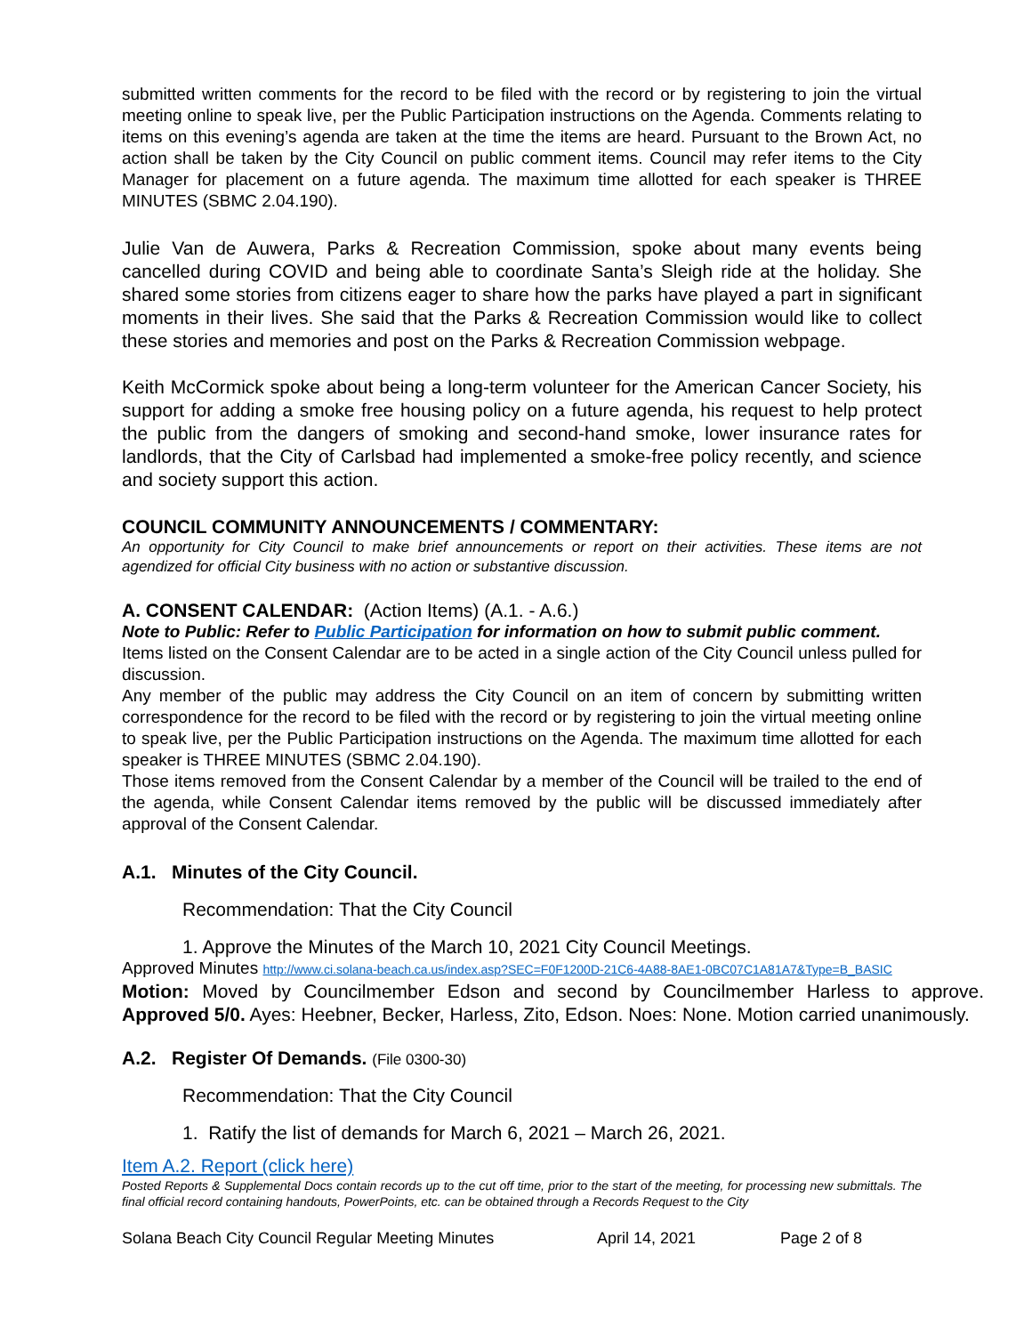submitted written comments for the record to be filed with the record or by registering to join the virtual meeting online to speak live, per the Public Participation instructions on the Agenda. Comments relating to items on this evening’s agenda are taken at the time the items are heard. Pursuant to the Brown Act, no action shall be taken by the City Council on public comment items. Council may refer items to the City Manager for placement on a future agenda. The maximum time allotted for each speaker is THREE MINUTES (SBMC 2.04.190).
Julie Van de Auwera, Parks & Recreation Commission, spoke about many events being cancelled during COVID and being able to coordinate Santa’s Sleigh ride at the holiday. She shared some stories from citizens eager to share how the parks have played a part in significant moments in their lives. She said that the Parks & Recreation Commission would like to collect these stories and memories and post on the Parks & Recreation Commission webpage.
Keith McCormick spoke about being a long-term volunteer for the American Cancer Society, his support for adding a smoke free housing policy on a future agenda, his request to help protect the public from the dangers of smoking and second-hand smoke, lower insurance rates for landlords, that the City of Carlsbad had implemented a smoke-free policy recently, and science and society support this action.
COUNCIL COMMUNITY ANNOUNCEMENTS / COMMENTARY:
An opportunity for City Council to make brief announcements or report on their activities. These items are not agendized for official City business with no action or substantive discussion.
A. CONSENT CALENDAR: (Action Items) (A.1. - A.6.)
Note to Public: Refer to Public Participation for information on how to submit public comment.
Items listed on the Consent Calendar are to be acted in a single action of the City Council unless pulled for discussion.
Any member of the public may address the City Council on an item of concern by submitting written correspondence for the record to be filed with the record or by registering to join the virtual meeting online to speak live, per the Public Participation instructions on the Agenda. The maximum time allotted for each speaker is THREE MINUTES (SBMC 2.04.190).
Those items removed from the Consent Calendar by a member of the Council will be trailed to the end of the agenda, while Consent Calendar items removed by the public will be discussed immediately after approval of the Consent Calendar.
A.1. Minutes of the City Council.
Recommendation: That the City Council
1. Approve the Minutes of the March 10, 2021 City Council Meetings.
Approved Minutes http://www.ci.solana-beach.ca.us/index.asp?SEC=F0F1200D-21C6-4A88-8AE1-0BC07C1A81A7&Type=B_BASIC
Motion: Moved by Councilmember Edson and second by Councilmember Harless to approve. Approved 5/0. Ayes: Heebner, Becker, Harless, Zito, Edson. Noes: None. Motion carried unanimously.
A.2. Register Of Demands. (File 0300-30)
Recommendation: That the City Council
1. Ratify the list of demands for March 6, 2021 – March 26, 2021.
Item A.2. Report (click here)
Posted Reports & Supplemental Docs contain records up to the cut off time, prior to the start of the meeting, for processing new submittals. The final official record containing handouts, PowerPoints, etc. can be obtained through a Records Request to the City
Solana Beach City Council Regular Meeting Minutes April 14, 2021 Page 2 of 8